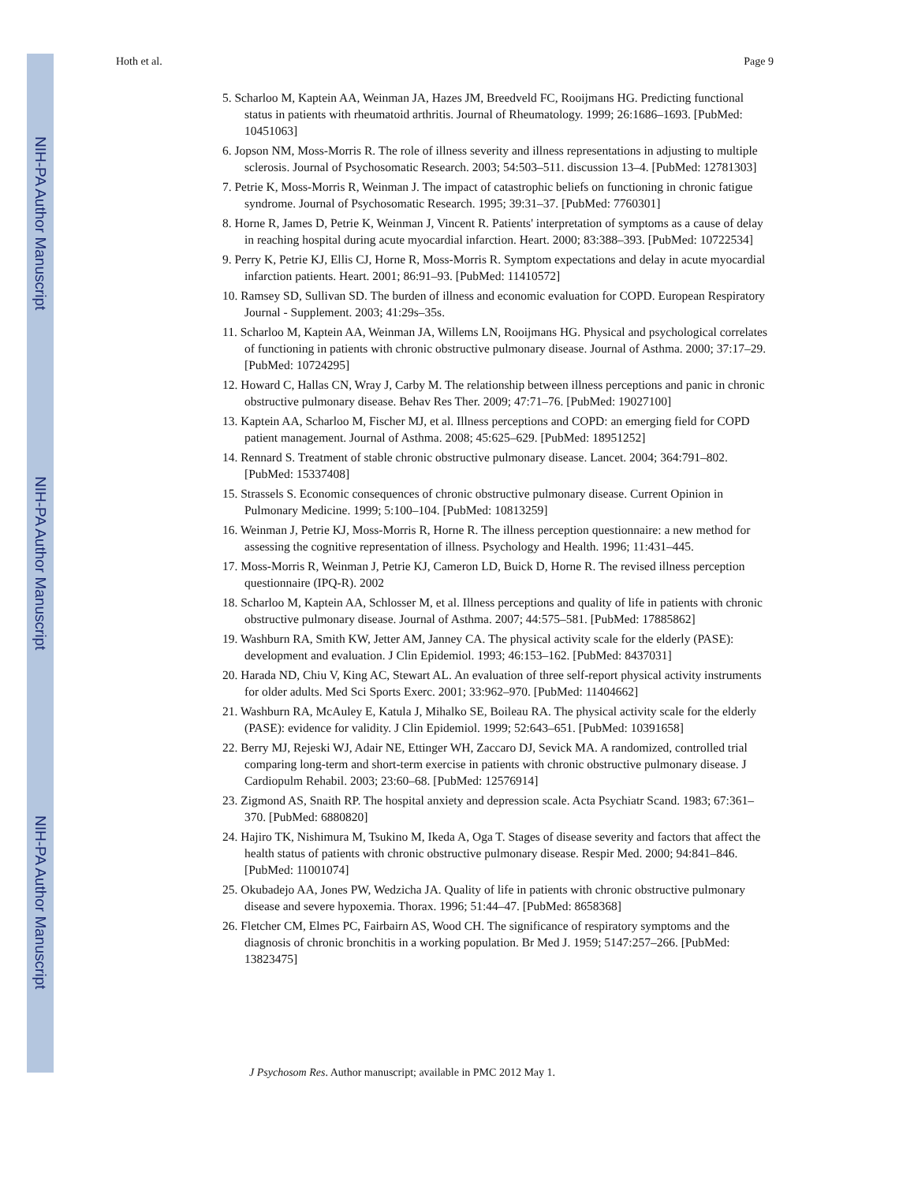NIH-PA Author Manuscript
NIH-PA Author Manuscript
NIH-PA Author Manuscript
Hoth et al. Page 9
5. Scharloo M, Kaptein AA, Weinman JA, Hazes JM, Breedveld FC, Rooijmans HG. Predicting functional status in patients with rheumatoid arthritis. Journal of Rheumatology. 1999; 26:1686–1693. [PubMed: 10451063]
6. Jopson NM, Moss-Morris R. The role of illness severity and illness representations in adjusting to multiple sclerosis. Journal of Psychosomatic Research. 2003; 54:503–511. discussion 13–4. [PubMed: 12781303]
7. Petrie K, Moss-Morris R, Weinman J. The impact of catastrophic beliefs on functioning in chronic fatigue syndrome. Journal of Psychosomatic Research. 1995; 39:31–37. [PubMed: 7760301]
8. Horne R, James D, Petrie K, Weinman J, Vincent R. Patients' interpretation of symptoms as a cause of delay in reaching hospital during acute myocardial infarction. Heart. 2000; 83:388–393. [PubMed: 10722534]
9. Perry K, Petrie KJ, Ellis CJ, Horne R, Moss-Morris R. Symptom expectations and delay in acute myocardial infarction patients. Heart. 2001; 86:91–93. [PubMed: 11410572]
10. Ramsey SD, Sullivan SD. The burden of illness and economic evaluation for COPD. European Respiratory Journal - Supplement. 2003; 41:29s–35s.
11. Scharloo M, Kaptein AA, Weinman JA, Willems LN, Rooijmans HG. Physical and psychological correlates of functioning in patients with chronic obstructive pulmonary disease. Journal of Asthma. 2000; 37:17–29. [PubMed: 10724295]
12. Howard C, Hallas CN, Wray J, Carby M. The relationship between illness perceptions and panic in chronic obstructive pulmonary disease. Behav Res Ther. 2009; 47:71–76. [PubMed: 19027100]
13. Kaptein AA, Scharloo M, Fischer MJ, et al. Illness perceptions and COPD: an emerging field for COPD patient management. Journal of Asthma. 2008; 45:625–629. [PubMed: 18951252]
14. Rennard S. Treatment of stable chronic obstructive pulmonary disease. Lancet. 2004; 364:791–802. [PubMed: 15337408]
15. Strassels S. Economic consequences of chronic obstructive pulmonary disease. Current Opinion in Pulmonary Medicine. 1999; 5:100–104. [PubMed: 10813259]
16. Weinman J, Petrie KJ, Moss-Morris R, Horne R. The illness perception questionnaire: a new method for assessing the cognitive representation of illness. Psychology and Health. 1996; 11:431–445.
17. Moss-Morris R, Weinman J, Petrie KJ, Cameron LD, Buick D, Horne R. The revised illness perception questionnaire (IPQ-R). 2002
18. Scharloo M, Kaptein AA, Schlosser M, et al. Illness perceptions and quality of life in patients with chronic obstructive pulmonary disease. Journal of Asthma. 2007; 44:575–581. [PubMed: 17885862]
19. Washburn RA, Smith KW, Jetter AM, Janney CA. The physical activity scale for the elderly (PASE): development and evaluation. J Clin Epidemiol. 1993; 46:153–162. [PubMed: 8437031]
20. Harada ND, Chiu V, King AC, Stewart AL. An evaluation of three self-report physical activity instruments for older adults. Med Sci Sports Exerc. 2001; 33:962–970. [PubMed: 11404662]
21. Washburn RA, McAuley E, Katula J, Mihalko SE, Boileau RA. The physical activity scale for the elderly (PASE): evidence for validity. J Clin Epidemiol. 1999; 52:643–651. [PubMed: 10391658]
22. Berry MJ, Rejeski WJ, Adair NE, Ettinger WH, Zaccaro DJ, Sevick MA. A randomized, controlled trial comparing long-term and short-term exercise in patients with chronic obstructive pulmonary disease. J Cardiopulm Rehabil. 2003; 23:60–68. [PubMed: 12576914]
23. Zigmond AS, Snaith RP. The hospital anxiety and depression scale. Acta Psychiatr Scand. 1983; 67:361–370. [PubMed: 6880820]
24. Hajiro TK, Nishimura M, Tsukino M, Ikeda A, Oga T. Stages of disease severity and factors that affect the health status of patients with chronic obstructive pulmonary disease. Respir Med. 2000; 94:841–846. [PubMed: 11001074]
25. Okubadejo AA, Jones PW, Wedzicha JA. Quality of life in patients with chronic obstructive pulmonary disease and severe hypoxemia. Thorax. 1996; 51:44–47. [PubMed: 8658368]
26. Fletcher CM, Elmes PC, Fairbairn AS, Wood CH. The significance of respiratory symptoms and the diagnosis of chronic bronchitis in a working population. Br Med J. 1959; 5147:257–266. [PubMed: 13823475]
J Psychosom Res. Author manuscript; available in PMC 2012 May 1.